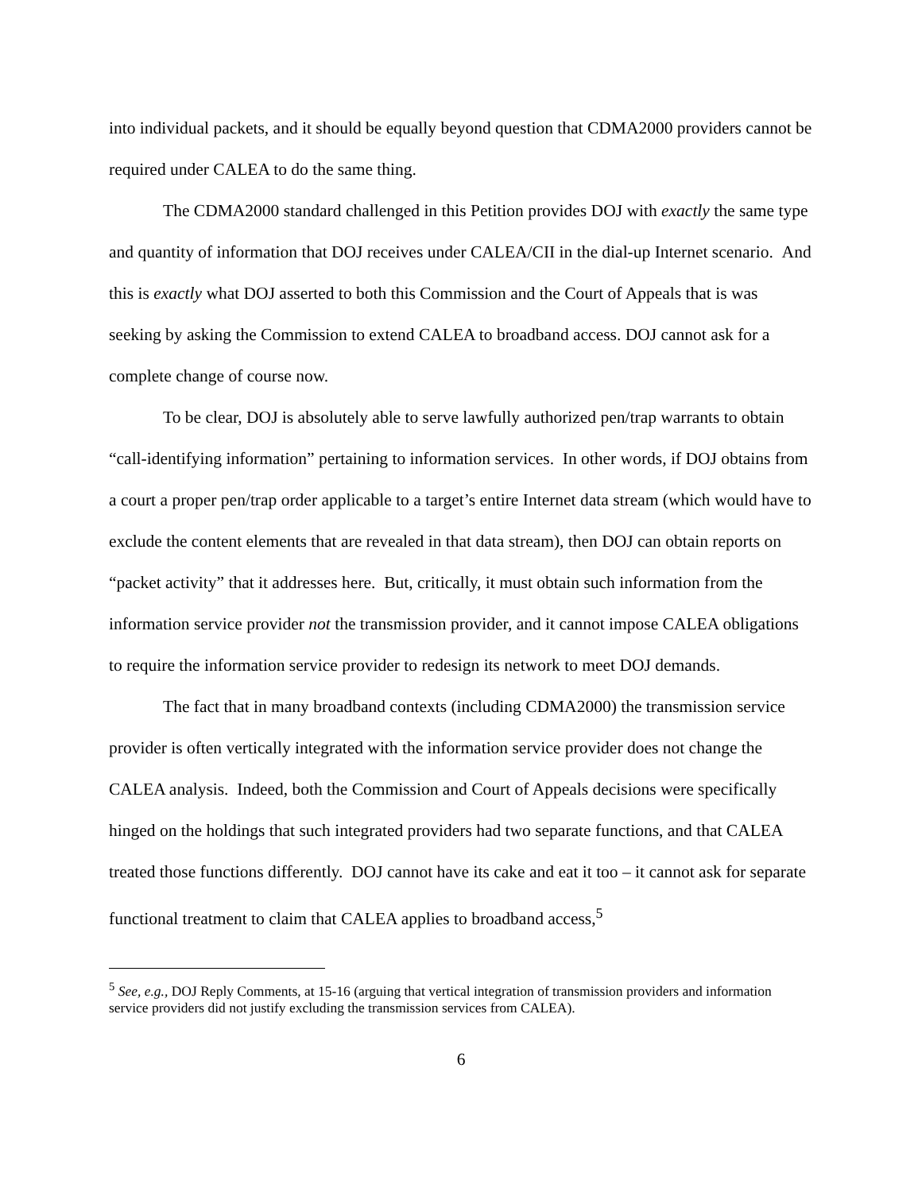into individual packets, and it should be equally beyond question that CDMA2000 providers cannot be required under CALEA to do the same thing.
The CDMA2000 standard challenged in this Petition provides DOJ with exactly the same type and quantity of information that DOJ receives under CALEA/CII in the dial-up Internet scenario. And this is exactly what DOJ asserted to both this Commission and the Court of Appeals that is was seeking by asking the Commission to extend CALEA to broadband access. DOJ cannot ask for a complete change of course now.
To be clear, DOJ is absolutely able to serve lawfully authorized pen/trap warrants to obtain “call-identifying information” pertaining to information services. In other words, if DOJ obtains from a court a proper pen/trap order applicable to a target’s entire Internet data stream (which would have to exclude the content elements that are revealed in that data stream), then DOJ can obtain reports on “packet activity” that it addresses here. But, critically, it must obtain such information from the information service provider not the transmission provider, and it cannot impose CALEA obligations to require the information service provider to redesign its network to meet DOJ demands.
The fact that in many broadband contexts (including CDMA2000) the transmission service provider is often vertically integrated with the information service provider does not change the CALEA analysis. Indeed, both the Commission and Court of Appeals decisions were specifically hinged on the holdings that such integrated providers had two separate functions, and that CALEA treated those functions differently. DOJ cannot have its cake and eat it too – it cannot ask for separate functional treatment to claim that CALEA applies to broadband access,<sup>5</sup>
<sup>5</sup> See, e.g., DOJ Reply Comments, at 15-16 (arguing that vertical integration of transmission providers and information service providers did not justify excluding the transmission services from CALEA).
6